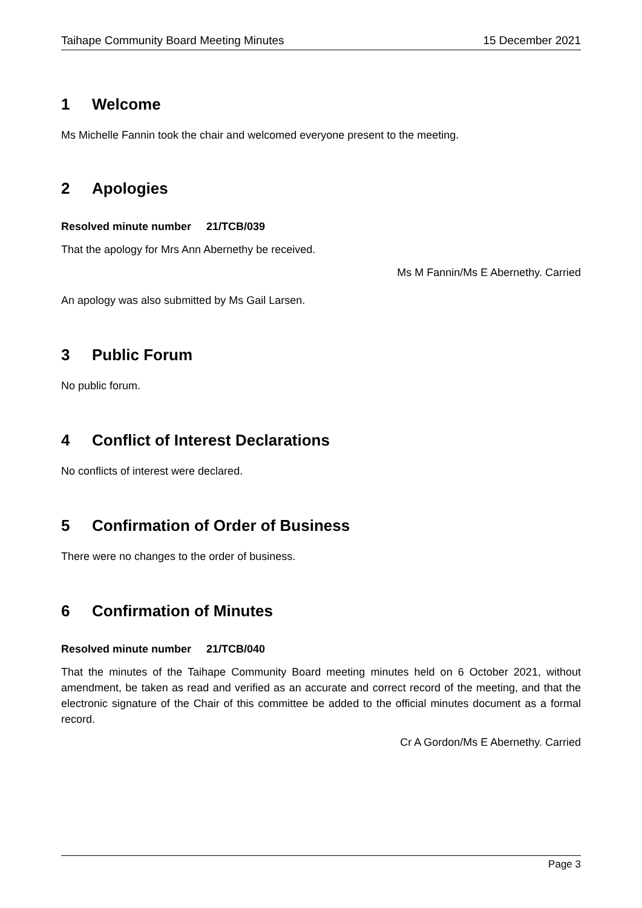Taihape Community Board Meeting Minutes 15 December 2021
1 Welcome
Ms Michelle Fannin took the chair and welcomed everyone present to the meeting.
2 Apologies
Resolved minute number 21/TCB/039
That the apology for Mrs Ann Abernethy be received.
Ms M Fannin/Ms E Abernethy. Carried
An apology was also submitted by Ms Gail Larsen.
3 Public Forum
No public forum.
4 Conflict of Interest Declarations
No conflicts of interest were declared.
5 Confirmation of Order of Business
There were no changes to the order of business.
6 Confirmation of Minutes
Resolved minute number 21/TCB/040
That the minutes of the Taihape Community Board meeting minutes held on 6 October 2021, without amendment, be taken as read and verified as an accurate and correct record of the meeting, and that the electronic signature of the Chair of this committee be added to the official minutes document as a formal record.
Cr A Gordon/Ms E Abernethy. Carried
Page 3